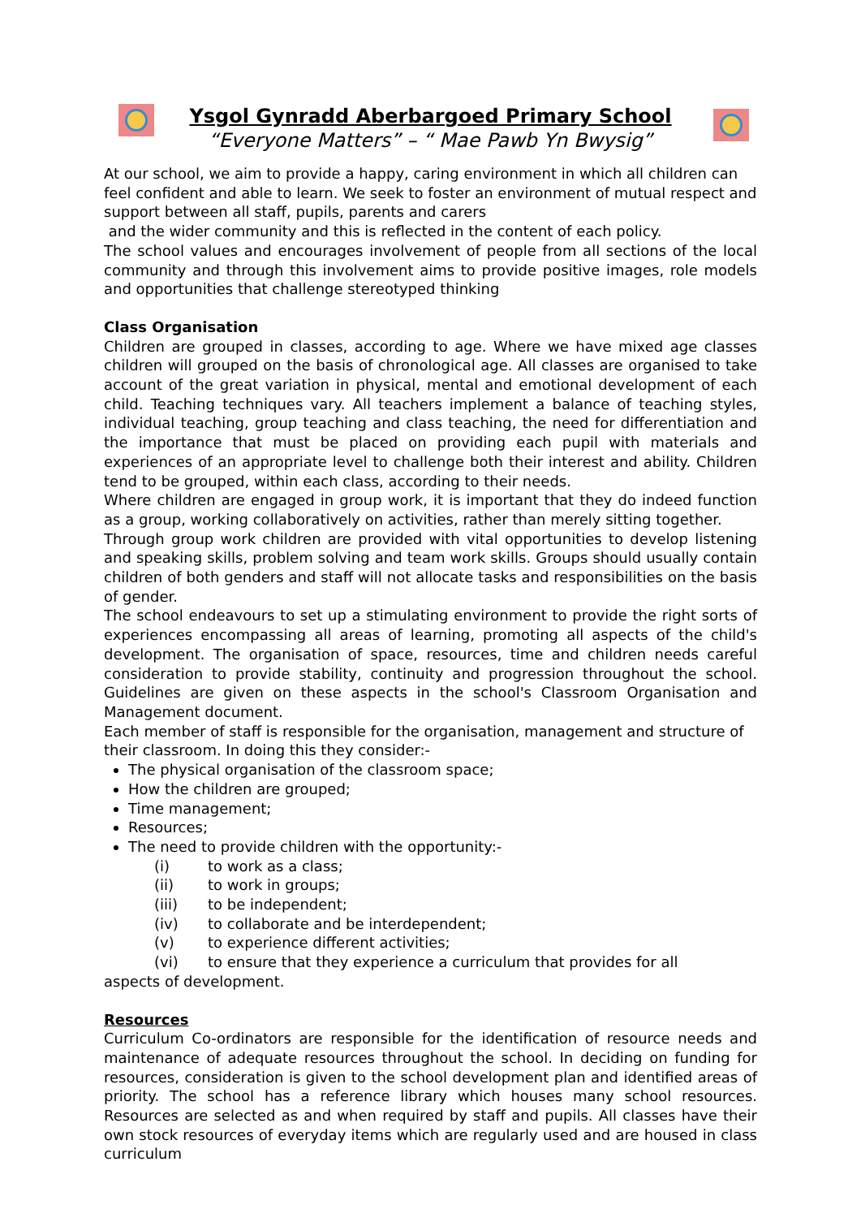Ysgol Gynradd Aberbargoed Primary School
“Everyone Matters” – “ Mae Pawb Yn Bwysig”
At our school, we aim to provide a happy, caring environment in which all children can feel confident and able to learn. We seek to foster an environment of mutual respect and support between all staff, pupils, parents and carers
and the wider community and this is reflected in the content of each policy.
The school values and encourages involvement of people from all sections of the local community and through this involvement aims to provide positive images, role models and opportunities that challenge stereotyped thinking
Class Organisation
Children are grouped in classes, according to age. Where we have mixed age classes children will grouped on the basis of chronological age. All classes are organised to take account of the great variation in physical, mental and emotional development of each child. Teaching techniques vary. All teachers implement a balance of teaching styles, individual teaching, group teaching and class teaching, the need for differentiation and the importance that must be placed on providing each pupil with materials and experiences of an appropriate level to challenge both their interest and ability. Children tend to be grouped, within each class, according to their needs.
Where children are engaged in group work, it is important that they do indeed function as a group, working collaboratively on activities, rather than merely sitting together.
Through group work children are provided with vital opportunities to develop listening and speaking skills, problem solving and team work skills. Groups should usually contain children of both genders and staff will not allocate tasks and responsibilities on the basis of gender.
The school endeavours to set up a stimulating environment to provide the right sorts of experiences encompassing all areas of learning, promoting all aspects of the child's development. The organisation of space, resources, time and children needs careful consideration to provide stability, continuity and progression throughout the school. Guidelines are given on these aspects in the school's Classroom Organisation and Management document.
Each member of staff is responsible for the organisation, management and structure of their classroom. In doing this they consider:-
The physical organisation of the classroom space;
How the children are grouped;
Time management;
Resources;
The need to provide children with the opportunity:-
(i) to work as a class;
(ii) to work in groups;
(iii) to be independent;
(iv) to collaborate and be interdependent;
(v) to experience different activities;
(vi) to ensure that they experience a curriculum that provides for all
aspects of development.
Resources
Curriculum Co-ordinators are responsible for the identification of resource needs and maintenance of adequate resources throughout the school. In deciding on funding for resources, consideration is given to the school development plan and identified areas of priority. The school has a reference library which houses many school resources. Resources are selected as and when required by staff and pupils. All classes have their own stock resources of everyday items which are regularly used and are housed in class curriculum